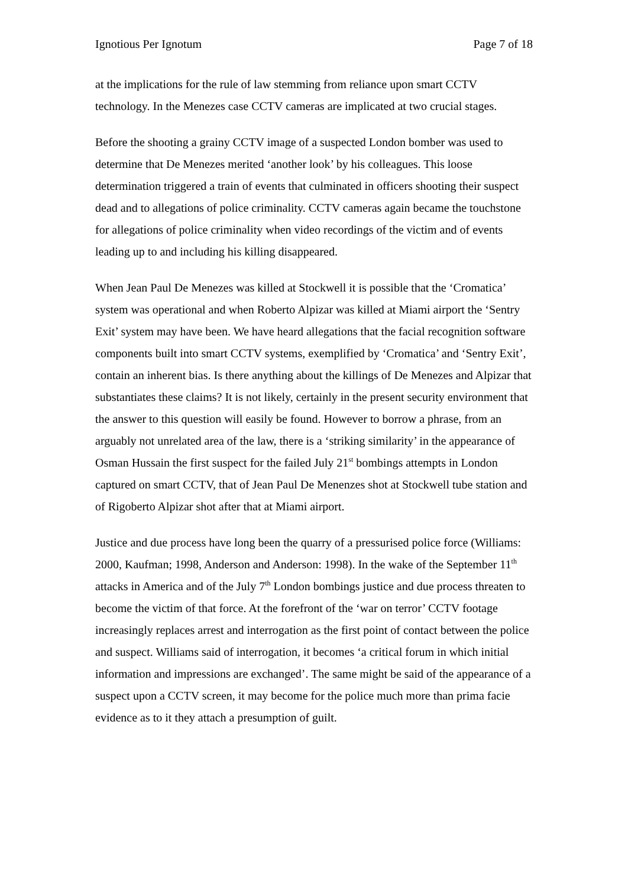Ignotious Per Ignotum Page 7 of 18
at the implications for the rule of law stemming from reliance upon smart CCTV technology. In the Menezes case CCTV cameras are implicated at two crucial stages.
Before the shooting a grainy CCTV image of a suspected London bomber was used to determine that De Menezes merited ‘another look’ by his colleagues. This loose determination triggered a train of events that culminated in officers shooting their suspect dead and to allegations of police criminality. CCTV cameras again became the touchstone for allegations of police criminality when video recordings of the victim and of events leading up to and including his killing disappeared.
When Jean Paul De Menezes was killed at Stockwell it is possible that the ‘Cromatica’ system was operational and when Roberto Alpizar was killed at Miami airport the ‘Sentry Exit’ system may have been. We have heard allegations that the facial recognition software components built into smart CCTV systems, exemplified by ‘Cromatica’ and ‘Sentry Exit’, contain an inherent bias. Is there anything about the killings of De Menezes and Alpizar that substantiates these claims? It is not likely, certainly in the present security environment that the answer to this question will easily be found. However to borrow a phrase, from an arguably not unrelated area of the law, there is a ‘striking similarity’ in the appearance of Osman Hussain the first suspect for the failed July 21<sup>st</sup> bombings attempts in London captured on smart CCTV, that of Jean Paul De Menenzes shot at Stockwell tube station and of Rigoberto Alpizar shot after that at Miami airport.
Justice and due process have long been the quarry of a pressurised police force (Williams: 2000, Kaufman; 1998, Anderson and Anderson: 1998). In the wake of the September 11<sup>th</sup> attacks in America and of the July 7<sup>th</sup> London bombings justice and due process threaten to become the victim of that force. At the forefront of the ‘war on terror’ CCTV footage increasingly replaces arrest and interrogation as the first point of contact between the police and suspect. Williams said of interrogation, it becomes ‘a critical forum in which initial information and impressions are exchanged’. The same might be said of the appearance of a suspect upon a CCTV screen, it may become for the police much more than prima facie evidence as to it they attach a presumption of guilt.